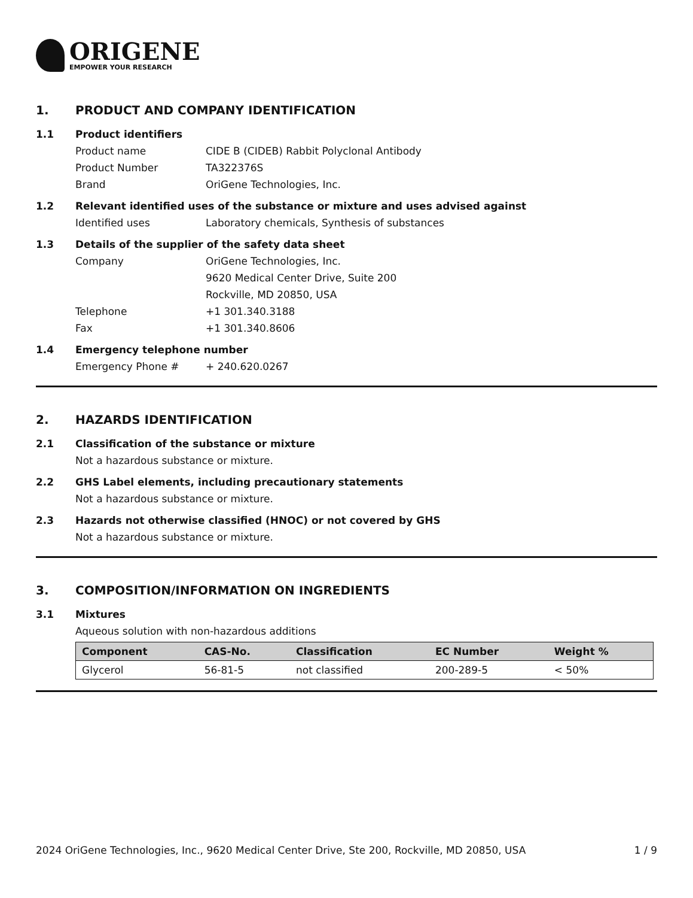ORIGENE
EMPOWER YOUR RESEARCH
1. PRODUCT AND COMPANY IDENTIFICATION
1.1 Product identifiers
Product name CIDE B (CIDEB) Rabbit Polyclonal Antibody
Product Number TA322376S
Brand OriGene Technologies, Inc.
1.2 Relevant identified uses of the substance or mixture and uses advised against
Identified uses Laboratory chemicals, Synthesis of substances
1.3 Details of the supplier of the safety data sheet
Company OriGene Technologies, Inc.
9620 Medical Center Drive, Suite 200
Rockville, MD 20850, USA
Telephone +1 301.340.3188
Fax +1 301.340.8606
1.4 Emergency telephone number
Emergency Phone # + 240.620.0267
2. HAZARDS IDENTIFICATION
2.1 Classification of the substance or mixture
Not a hazardous substance or mixture.
2.2 GHS Label elements, including precautionary statements
Not a hazardous substance or mixture.
2.3 Hazards not otherwise classified (HNOC) or not covered by GHS
Not a hazardous substance or mixture.
3. COMPOSITION/INFORMATION ON INGREDIENTS
3.1 Mixtures
Aqueous solution with non-hazardous additions
| Component | CAS-No. | Classification | EC Number | Weight % |
| --- | --- | --- | --- | --- |
| Glycerol | 56-81-5 | not classified | 200-289-5 | < 50% |
2024 OriGene Technologies, Inc., 9620 Medical Center Drive, Ste 200, Rockville, MD 20850, USA
1 / 9